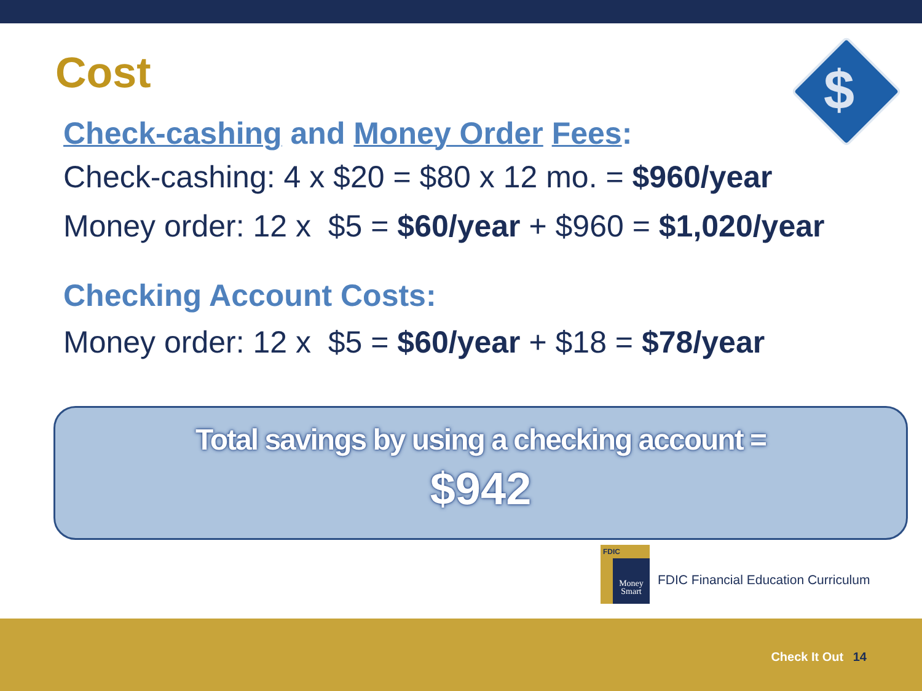Cost $
Check-cashing and Money Order Fees:
Check-cashing: 4 x $20 = $80 x 12 mo. = $960/year
Money order: 12 x $5 = $60/year + $960 = $1,020/year
Checking Account Costs:
Money order: 12 x $5 = $60/year + $18 = $78/year
Total savings by using a checking account =
$942
FDIC
Money Smart
FDIC Financial Education Curriculum
Check It Out 14